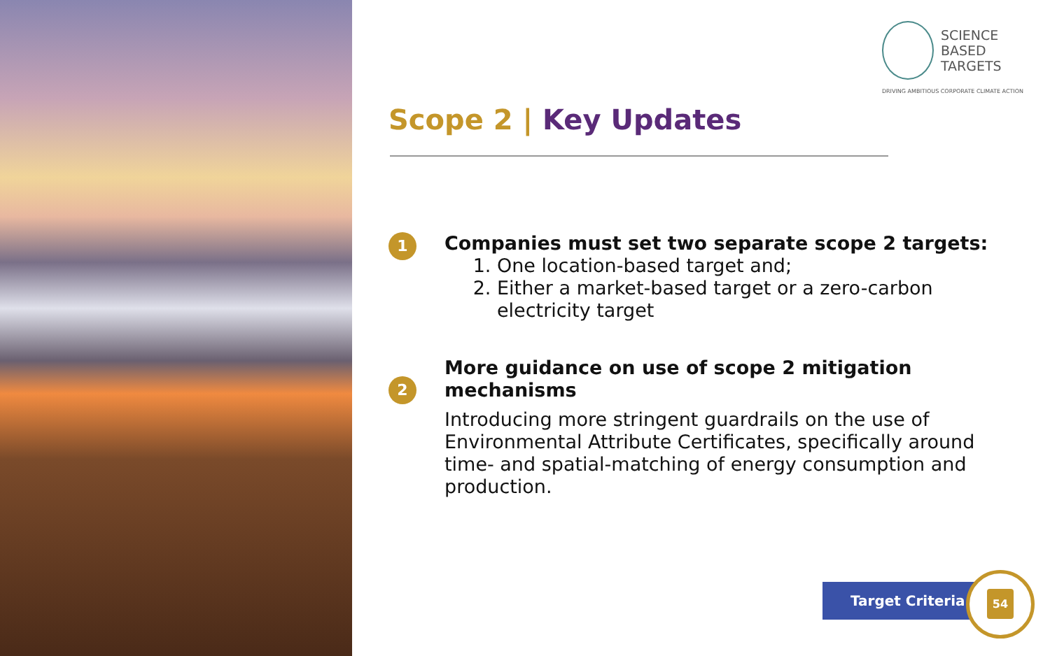SCIENCE
BASED
TARGETS
DRIVING AMBITIOUS CORPORATE CLIMATE ACTION
Scope 2 | Key Updates
1
Companies must set two separate scope 2 targets:
1. One location-based target and;
2. Either a market-based target or a zero-carbon electricity target
2
More guidance on use of scope 2 mitigation mechanisms
Introducing more stringent guardrails on the use of Environmental Attribute Certificates, specifically around time- and spatial-matching of energy consumption and production.
Target Criteria
54